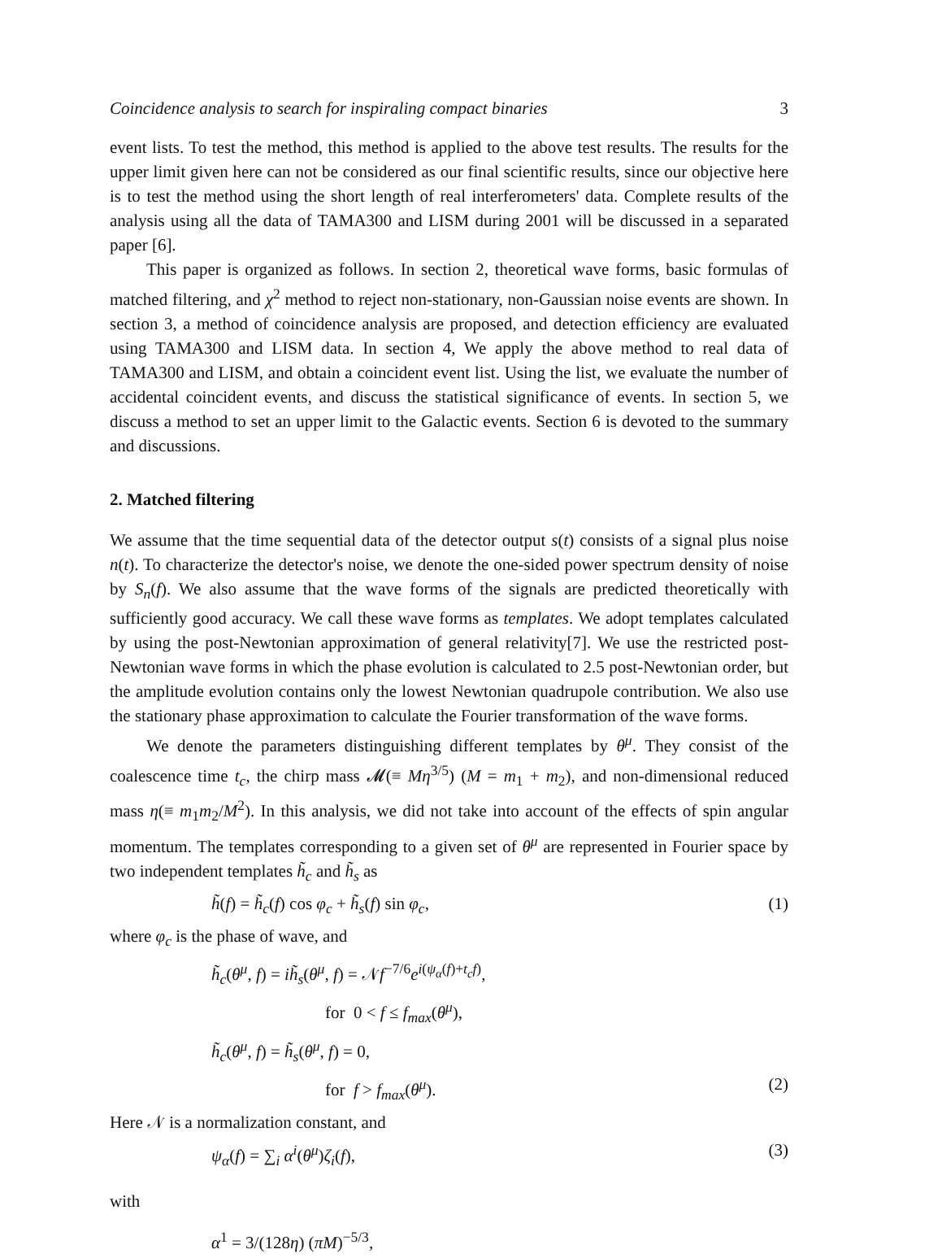Coincidence analysis to search for inspiraling compact binaries 3
event lists. To test the method, this method is applied to the above test results. The results for the upper limit given here can not be considered as our final scientific results, since our objective here is to test the method using the short length of real interferometers' data. Complete results of the analysis using all the data of TAMA300 and LISM during 2001 will be discussed in a separated paper [6].
This paper is organized as follows. In section 2, theoretical wave forms, basic formulas of matched filtering, and χ<sup>2</sup> method to reject non-stationary, non-Gaussian noise events are shown. In section 3, a method of coincidence analysis are proposed, and detection efficiency are evaluated using TAMA300 and LISM data. In section 4, We apply the above method to real data of TAMA300 and LISM, and obtain a coincident event list. Using the list, we evaluate the number of accidental coincident events, and discuss the statistical significance of events. In section 5, we discuss a method to set an upper limit to the Galactic events. Section 6 is devoted to the summary and discussions.
2. Matched filtering
We assume that the time sequential data of the detector output s(t) consists of a signal plus noise n(t). To characterize the detector's noise, we denote the one-sided power spectrum density of noise by S<sub>n</sub>(f). We also assume that the wave forms of the signals are predicted theoretically with sufficiently good accuracy. We call these wave forms as templates. We adopt templates calculated by using the post-Newtonian approximation of general relativity[7]. We use the restricted post-Newtonian wave forms in which the phase evolution is calculated to 2.5 post-Newtonian order, but the amplitude evolution contains only the lowest Newtonian quadrupole contribution. We also use the stationary phase approximation to calculate the Fourier transformation of the wave forms.
We denote the parameters distinguishing different templates by θ<sup>μ</sup>. They consist of the coalescence time t<sub>c</sub>, the chirp mass 𝓜(≡ Mη<sup>3/5</sup>) (M = m<sub>1</sub> + m<sub>2</sub>), and non-dimensional reduced mass η(≡ m<sub>1</sub>m<sub>2</sub>/M<sup>2</sup>). In this analysis, we did not take into account of the effects of spin angular momentum. The templates corresponding to a given set of θ<sup>μ</sup> are represented in Fourier space by two independent templates h̃<sub>c</sub> and h̃<sub>s</sub> as
h̃(f) = h̃<sub>c</sub>(f) cos φ<sub>c</sub> + h̃<sub>s</sub>(f) sin φ<sub>c</sub>, (1)
where φ<sub>c</sub> is the phase of wave, and
h̃<sub>c</sub>(θ<sup>μ</sup>, f) = ih̃<sub>s</sub>(θ<sup>μ</sup>, f) = 𝒩f<sup>−7/6</sup>e<sup>i(ψ<sub>α</sub>(f)+t<sub>c</sub>f)</sup>,
for 0 < f ≤ f<sub>max</sub>(θ<sup>μ</sup>),
h̃<sub>c</sub>(θ<sup>μ</sup>, f) = h̃<sub>s</sub>(θ<sup>μ</sup>, f) = 0,
for f > f<sub>max</sub>(θ<sup>μ</sup>). (2)
Here 𝒩 is a normalization constant, and
ψ<sub>α</sub>(f) = ∑<sub>i</sub> α<sup>i</sup>(θ<sup>μ</sup>)ζ<sub>i</sub>(f), (3)
with
α<sup>1</sup> = 3/(128η) (πM)<sup>−5/3</sup>,